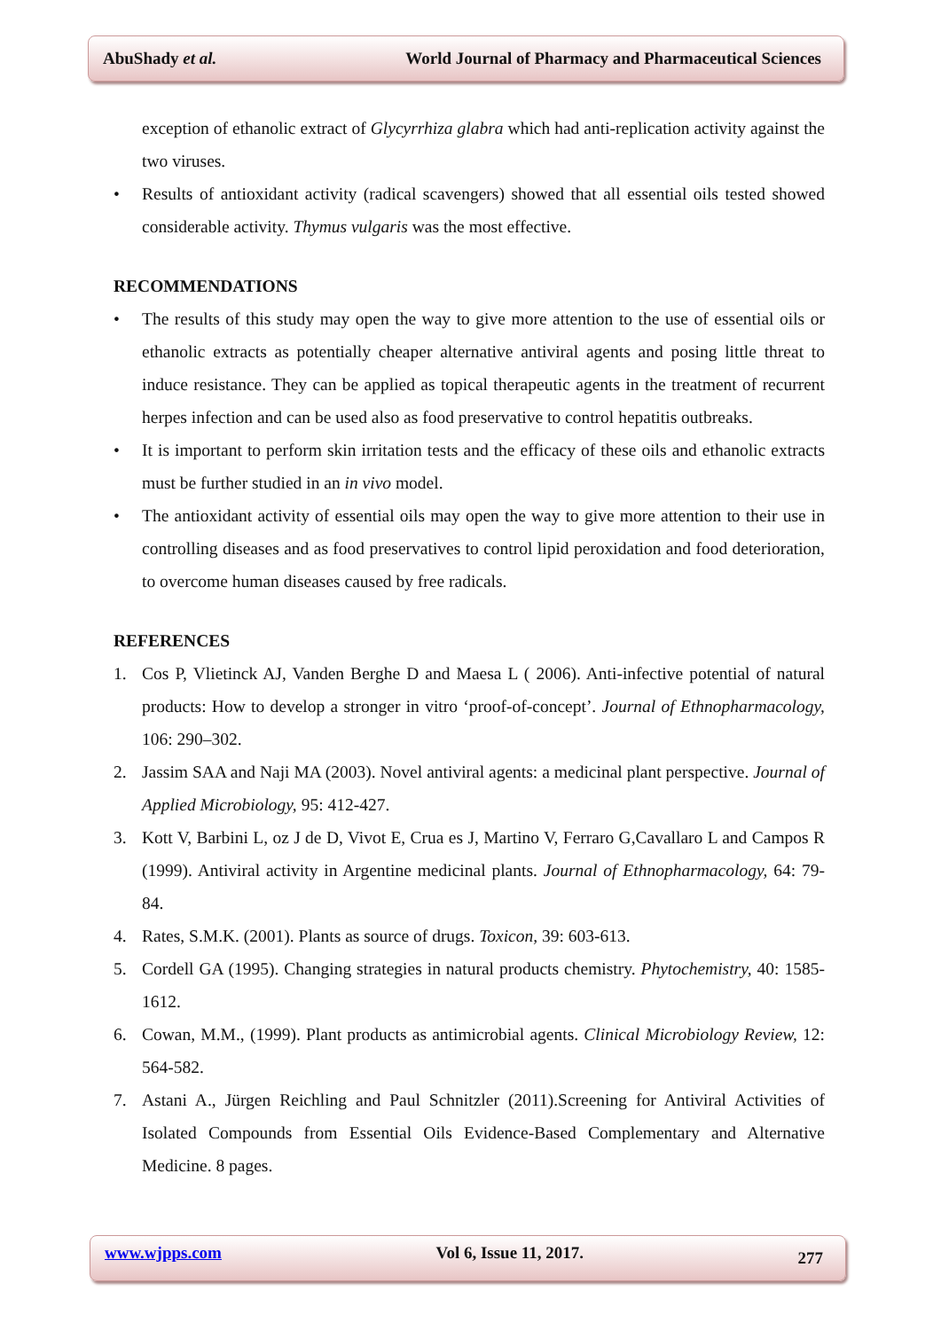AbuShady et al. World Journal of Pharmacy and Pharmaceutical Sciences
exception of ethanolic extract of Glycyrrhiza glabra which had anti-replication activity against the two viruses.
• Results of antioxidant activity (radical scavengers) showed that all essential oils tested showed considerable activity. Thymus vulgaris was the most effective.
RECOMMENDATIONS
• The results of this study may open the way to give more attention to the use of essential oils or ethanolic extracts as potentially cheaper alternative antiviral agents and posing little threat to induce resistance. They can be applied as topical therapeutic agents in the treatment of recurrent herpes infection and can be used also as food preservative to control hepatitis outbreaks.
• It is important to perform skin irritation tests and the efficacy of these oils and ethanolic extracts must be further studied in an in vivo model.
• The antioxidant activity of essential oils may open the way to give more attention to their use in controlling diseases and as food preservatives to control lipid peroxidation and food deterioration, to overcome human diseases caused by free radicals.
REFERENCES
1. Cos P, Vlietinck AJ, Vanden Berghe D and Maesa L ( 2006). Anti-infective potential of natural products: How to develop a stronger in vitro ‘proof-of-concept’. Journal of Ethnopharmacology, 106: 290–302.
2. Jassim SAA and Naji MA (2003). Novel antiviral agents: a medicinal plant perspective. Journal of Applied Microbiology, 95: 412-427.
3. Kott V, Barbini L, oz J de D, Vivot E, Crua es J, Martino V, Ferraro G,Cavallaro L and Campos R (1999). Antiviral activity in Argentine medicinal plants. Journal of Ethnopharmacology, 64: 79-84.
4. Rates, S.M.K. (2001). Plants as source of drugs. Toxicon, 39: 603-613.
5. Cordell GA (1995). Changing strategies in natural products chemistry. Phytochemistry, 40: 1585-1612.
6. Cowan, M.M., (1999). Plant products as antimicrobial agents. Clinical Microbiology Review, 12: 564-582.
7. Astani A., Jürgen Reichling and Paul Schnitzler (2011).Screening for Antiviral Activities of Isolated Compounds from Essential Oils Evidence-Based Complementary and Alternative Medicine. 8 pages.
www.wjpps.com Vol 6, Issue 11, 2017. 277